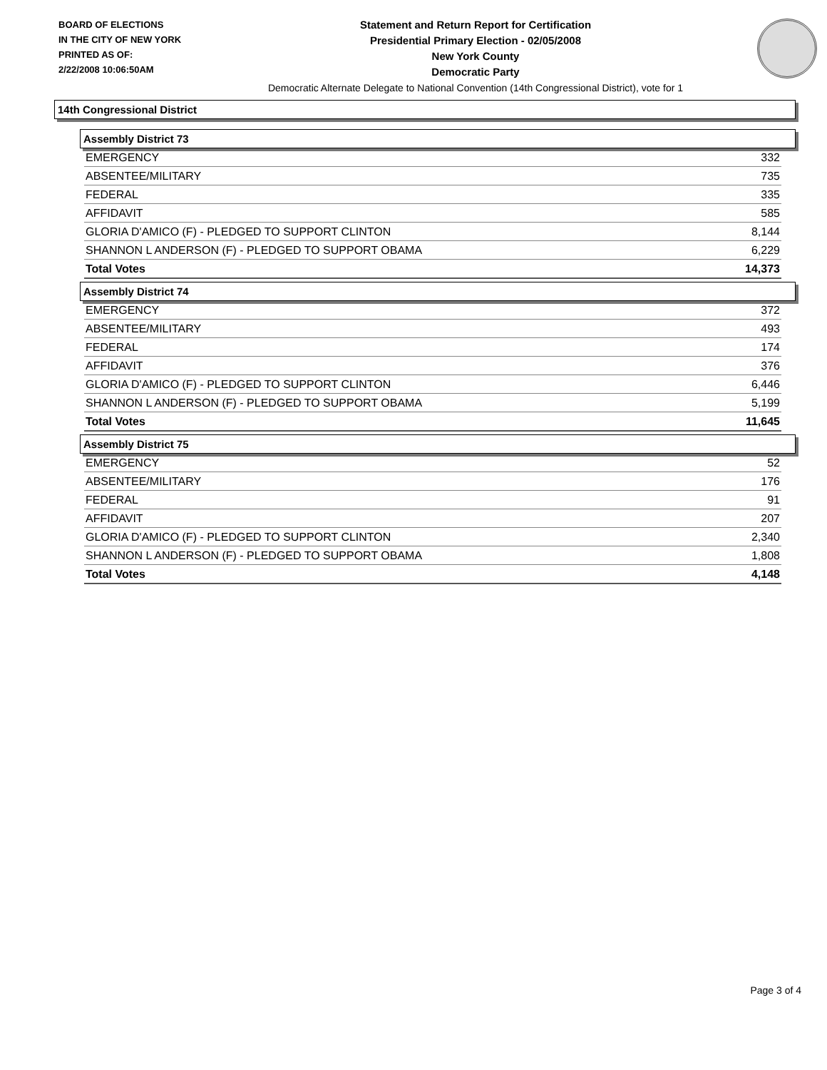BOARD OF ELECTIONS
IN THE CITY OF NEW YORK
PRINTED AS OF:
2/22/2008 10:06:50AM
Statement and Return Report for Certification
Presidential Primary Election - 02/05/2008
New York County
Democratic Party
Democratic Alternate Delegate to National Convention (14th Congressional District), vote for 1
14th Congressional District
Assembly District 73
| EMERGENCY | 332 |
| ABSENTEE/MILITARY | 735 |
| FEDERAL | 335 |
| AFFIDAVIT | 585 |
| GLORIA D'AMICO (F) - PLEDGED TO SUPPORT CLINTON | 8,144 |
| SHANNON L ANDERSON (F) - PLEDGED TO SUPPORT OBAMA | 6,229 |
| Total Votes | 14,373 |
Assembly District 74
| EMERGENCY | 372 |
| ABSENTEE/MILITARY | 493 |
| FEDERAL | 174 |
| AFFIDAVIT | 376 |
| GLORIA D'AMICO (F) - PLEDGED TO SUPPORT CLINTON | 6,446 |
| SHANNON L ANDERSON (F) - PLEDGED TO SUPPORT OBAMA | 5,199 |
| Total Votes | 11,645 |
Assembly District 75
| EMERGENCY | 52 |
| ABSENTEE/MILITARY | 176 |
| FEDERAL | 91 |
| AFFIDAVIT | 207 |
| GLORIA D'AMICO (F) - PLEDGED TO SUPPORT CLINTON | 2,340 |
| SHANNON L ANDERSON (F) - PLEDGED TO SUPPORT OBAMA | 1,808 |
| Total Votes | 4,148 |
Page 3 of 4